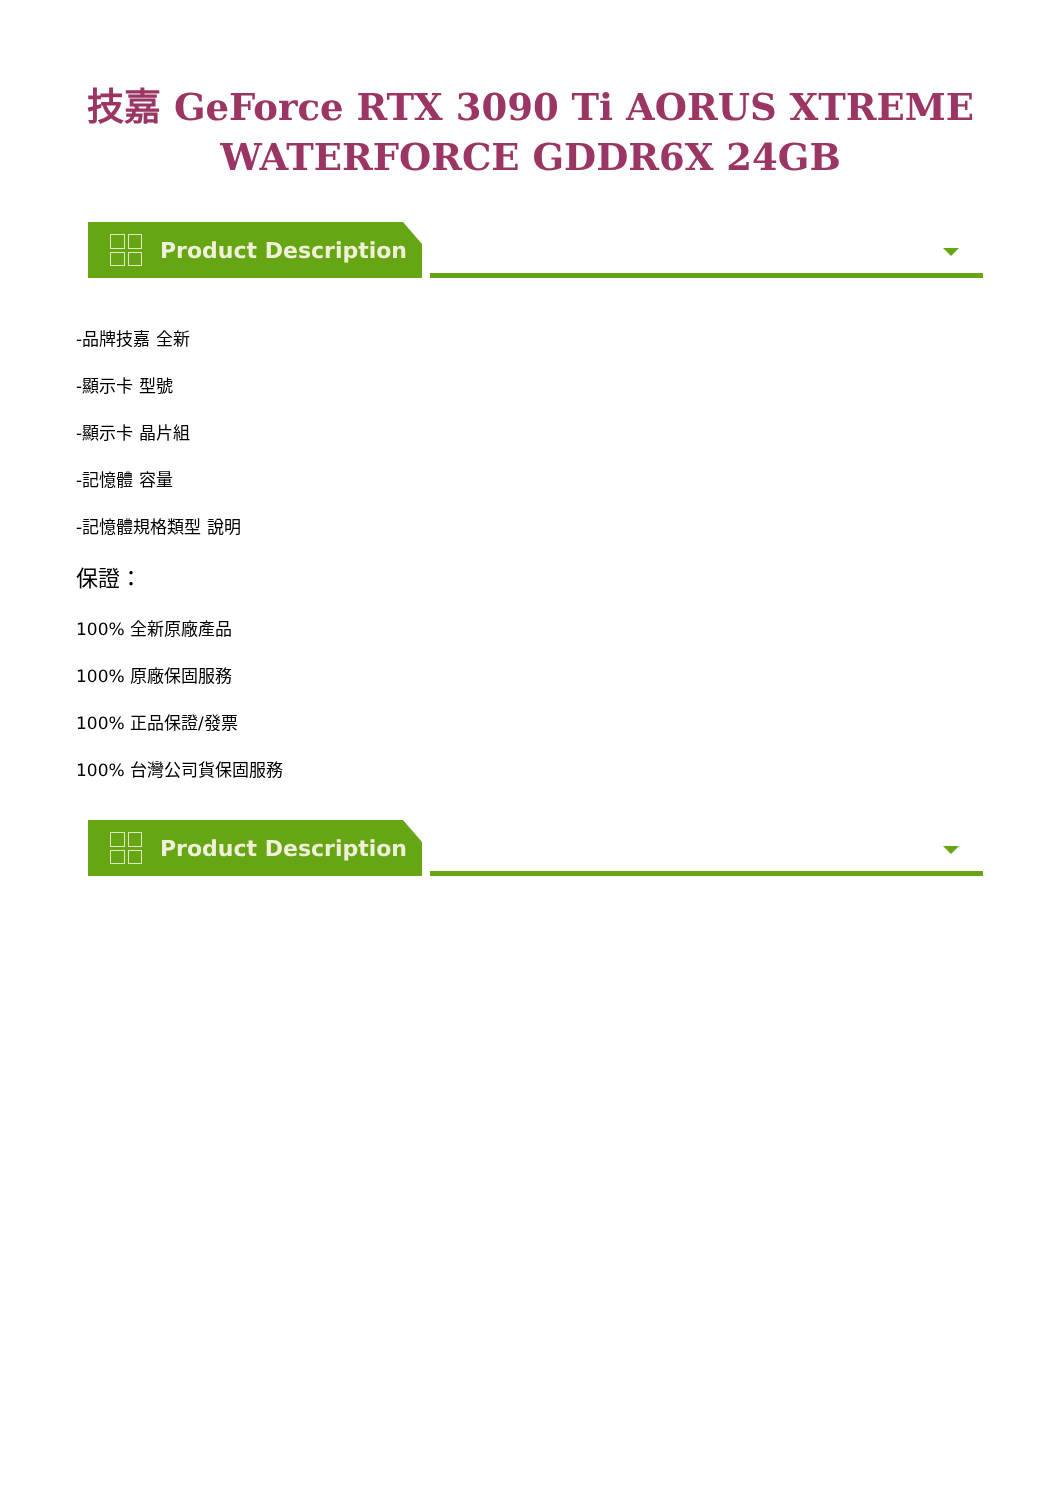技嘉 GeForce RTX 3090 Ti AORUS XTREME
WATERFORCE GDDR6X 24GB
Product Description
-品牌技嘉 全新
-顯示卡 型號
-顯示卡 晶片組
-記憶體 容量
-記憶體規格類型 說明
保證：
100% 全新原廠產品
100% 原廠保固服務
100% 正品保證/發票
100% 台灣公司貨保固服務
Product Description